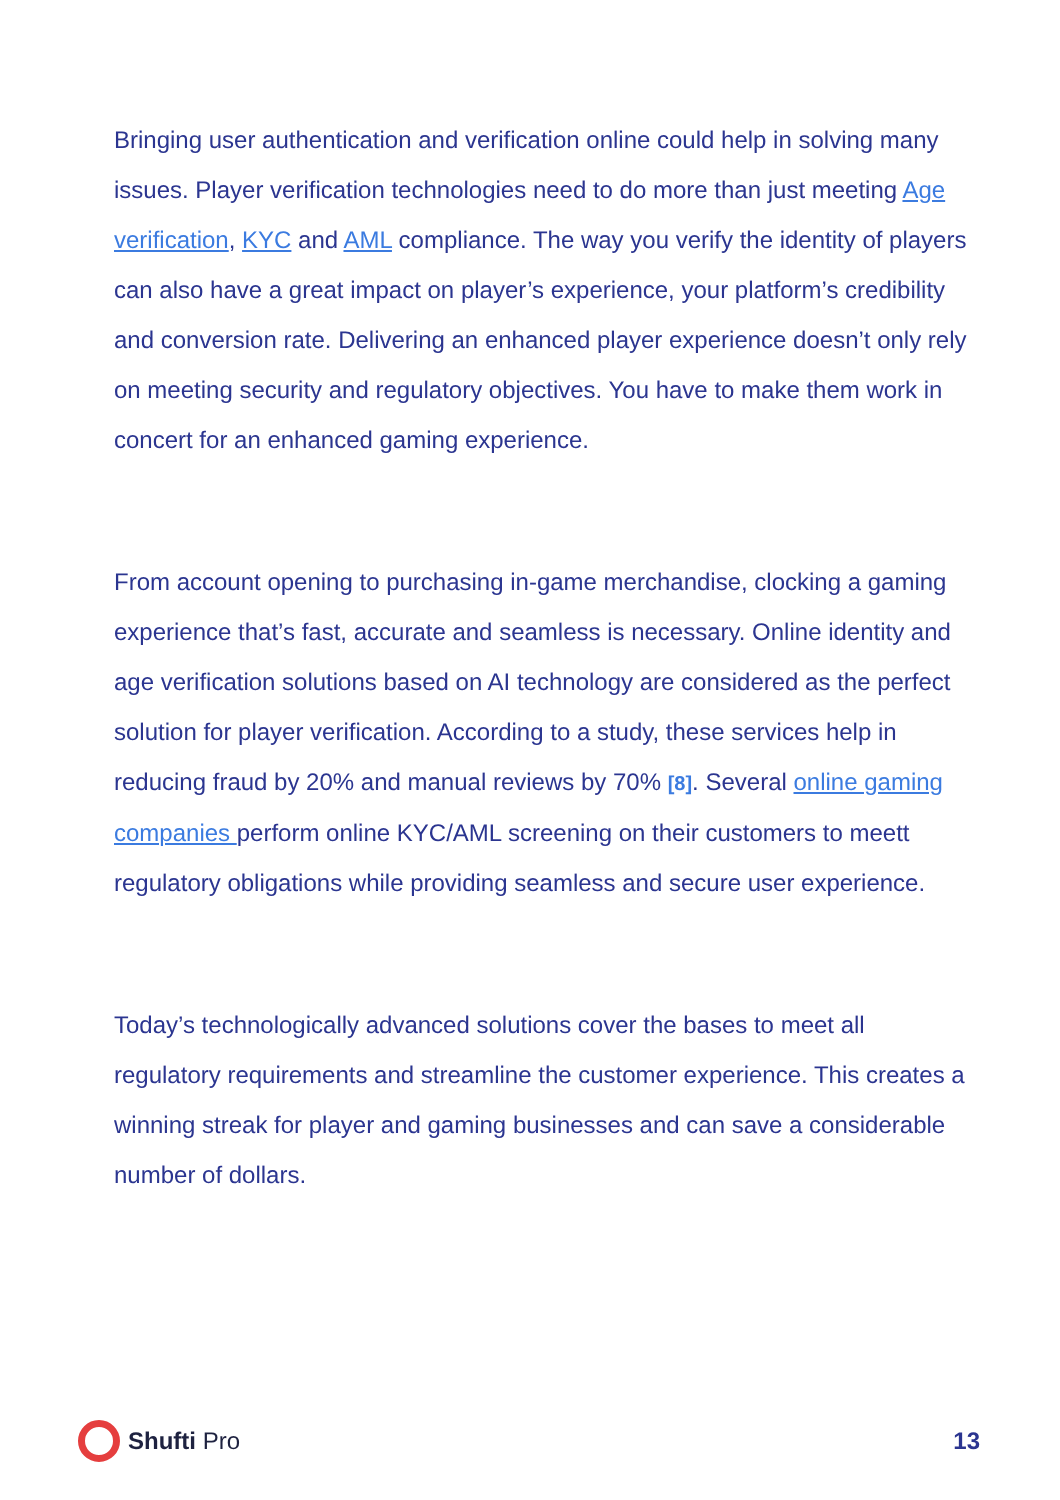Bringing user authentication and verification online could help in solving many issues. Player verification technologies need to do more than just meeting Age verification, KYC and AML compliance. The way you verify the identity of players can also have a great impact on player’s experience, your platform’s credibility and conversion rate. Delivering an enhanced player experience doesn’t only rely on meeting security and regulatory objectives. You have to make them work in concert for an enhanced gaming experience.
From account opening to purchasing in-game merchandise, clocking a gaming experience that’s fast, accurate and seamless is necessary. Online identity and age verification solutions based on AI technology are considered as the perfect solution for player verification. According to a study, these services help in reducing fraud by 20% and manual reviews by 70% [8]. Several online gaming companies perform online KYC/AML screening on their customers to meett regulatory obligations while providing seamless and secure user experience.
Today’s technologically advanced solutions cover the bases to meet all regulatory requirements and streamline the customer experience. This creates a winning streak for player and gaming businesses and can save a considerable number of dollars.
Shufti Pro 13